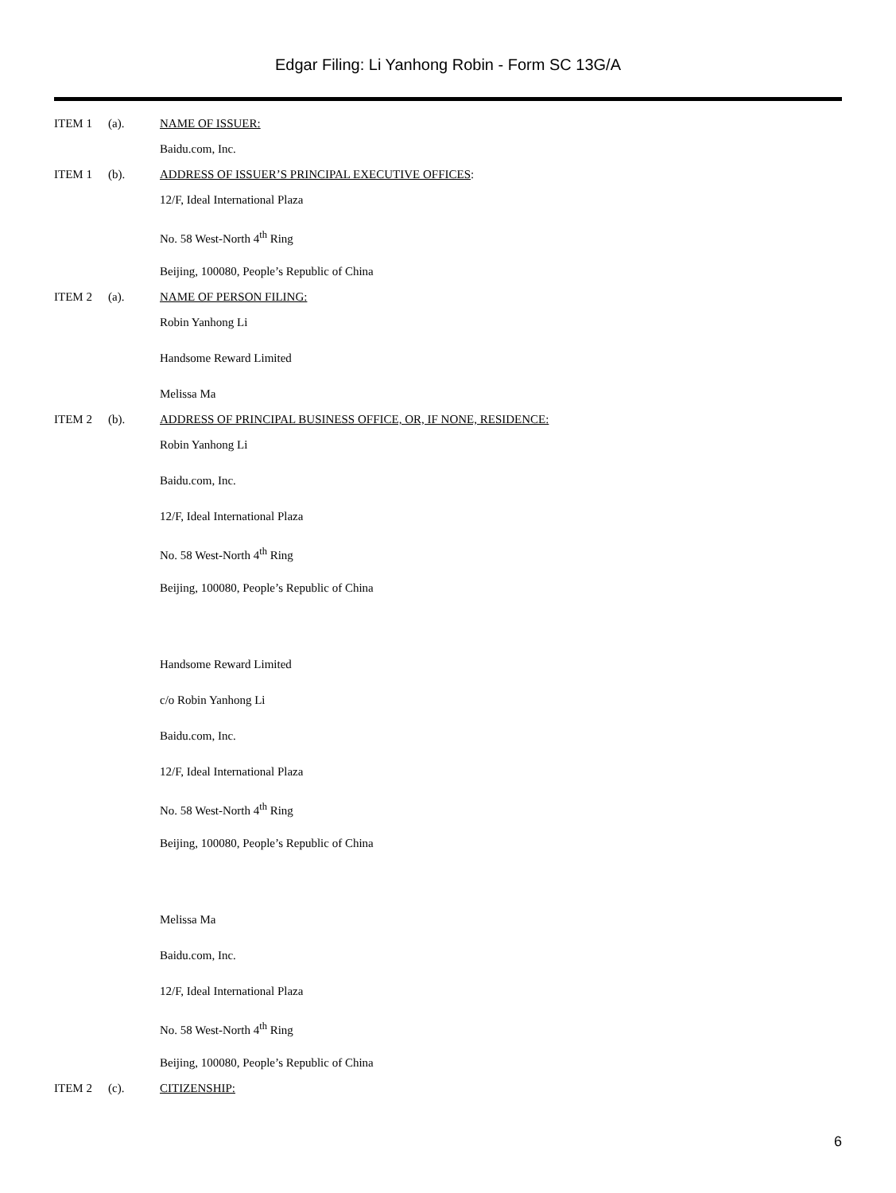Edgar Filing: Li Yanhong Robin - Form SC 13G/A
ITEM 1 (a). NAME OF ISSUER:
Baidu.com, Inc.
ITEM 1 (b). ADDRESS OF ISSUER’S PRINCIPAL EXECUTIVE OFFICES:
12/F, Ideal International Plaza
No. 58 West-North 4<sup>th</sup> Ring
Beijing, 100080, People’s Republic of China
ITEM 2 (a). NAME OF PERSON FILING:
Robin Yanhong Li
Handsome Reward Limited
Melissa Ma
ITEM 2 (b). ADDRESS OF PRINCIPAL BUSINESS OFFICE, OR, IF NONE, RESIDENCE:
Robin Yanhong Li
Baidu.com, Inc.
12/F, Ideal International Plaza
No. 58 West-North 4<sup>th</sup> Ring
Beijing, 100080, People’s Republic of China
Handsome Reward Limited
c/o Robin Yanhong Li
Baidu.com, Inc.
12/F, Ideal International Plaza
No. 58 West-North 4<sup>th</sup> Ring
Beijing, 100080, People’s Republic of China
Melissa Ma
Baidu.com, Inc.
12/F, Ideal International Plaza
No. 58 West-North 4<sup>th</sup> Ring
Beijing, 100080, People’s Republic of China
ITEM 2 (c). CITIZENSHIP:
6